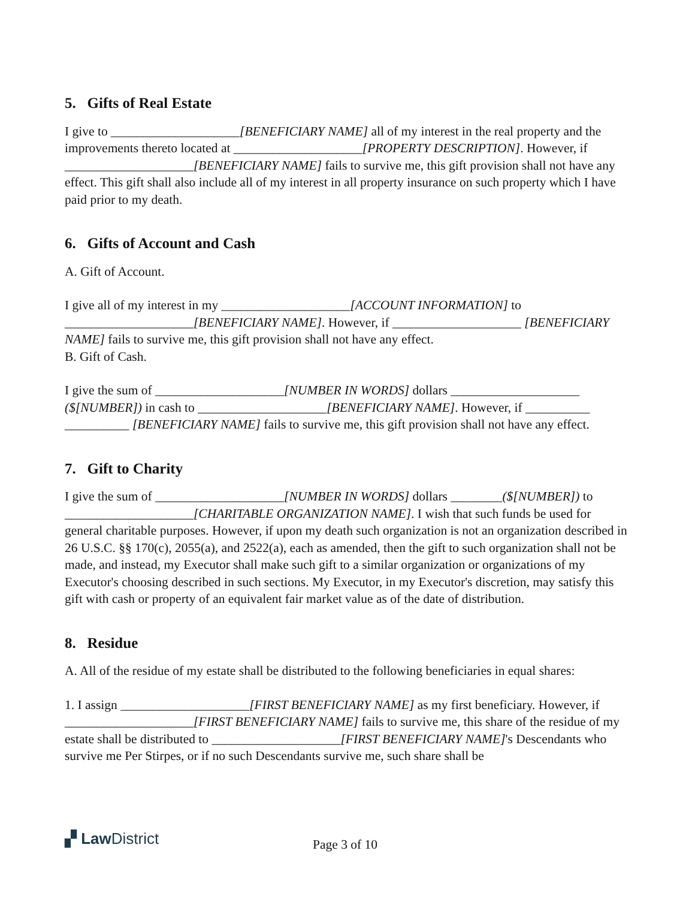5. Gifts of Real Estate
I give to ____________________[BENEFICIARY NAME] all of my interest in the real property and the improvements thereto located at ____________________[PROPERTY DESCRIPTION]. However, if ____________________[BENEFICIARY NAME] fails to survive me, this gift provision shall not have any effect. This gift shall also include all of my interest in all property insurance on such property which I have paid prior to my death.
6. Gifts of Account and Cash
A. Gift of Account.
I give all of my interest in my ____________________[ACCOUNT INFORMATION] to ____________________[BENEFICIARY NAME]. However, if ____________________ [BENEFICIARY NAME] fails to survive me, this gift provision shall not have any effect.
B. Gift of Cash.
I give the sum of ____________________[NUMBER IN WORDS] dollars ____________________ ($[NUMBER]) in cash to ____________________[BENEFICIARY NAME]. However, if __________ __________ [BENEFICIARY NAME] fails to survive me, this gift provision shall not have any effect.
7. Gift to Charity
I give the sum of ____________________[NUMBER IN WORDS] dollars ________($[NUMBER]) to ____________________[CHARITABLE ORGANIZATION NAME]. I wish that such funds be used for general charitable purposes. However, if upon my death such organization is not an organization described in 26 U.S.C. §§ 170(c), 2055(a), and 2522(a), each as amended, then the gift to such organization shall not be made, and instead, my Executor shall make such gift to a similar organization or organizations of my Executor's choosing described in such sections. My Executor, in my Executor's discretion, may satisfy this gift with cash or property of an equivalent fair market value as of the date of distribution.
8. Residue
A. All of the residue of my estate shall be distributed to the following beneficiaries in equal shares:
1. I assign ____________________[FIRST BENEFICIARY NAME] as my first beneficiary. However, if ____________________[FIRST BENEFICIARY NAME] fails to survive me, this share of the residue of my estate shall be distributed to ____________________[FIRST BENEFICIARY NAME]'s Descendants who survive me Per Stirpes, or if no such Descendants survive me, such share shall be
▞ Law District Page 3 of 10